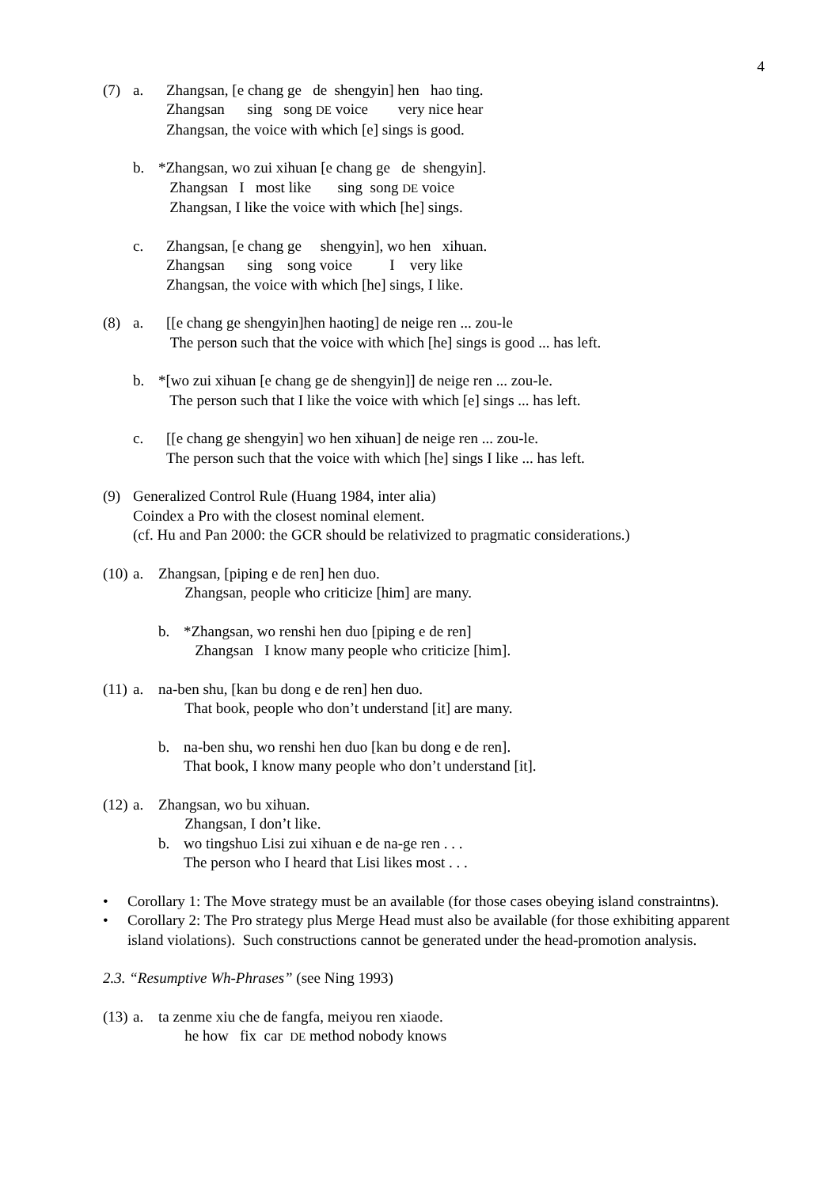4
(7) a. Zhangsan, [e chang ge de shengyin] hen hao ting.
Zhangsan sing song DE voice very nice hear
Zhangsan, the voice with which [e] sings is good.
b. *Zhangsan, wo zui xihuan [e chang ge de shengyin].
Zhangsan I most like sing song DE voice
Zhangsan, I like the voice with which [he] sings.
c. Zhangsan, [e chang ge shengyin], wo hen xihuan.
Zhangsan sing song voice I very like
Zhangsan, the voice with which [he] sings, I like.
(8) a. [[e chang ge shengyin]hen haoting] de neige ren ... zou-le
The person such that the voice with which [he] sings is good ... has left.
b. *[wo zui xihuan [e chang ge de shengyin]] de neige ren ... zou-le.
The person such that I like the voice with which [e] sings ... has left.
c. [[e chang ge shengyin] wo hen xihuan] de neige ren ... zou-le.
The person such that the voice with which [he] sings I like ... has left.
(9) Generalized Control Rule (Huang 1984, inter alia)
Coindex a Pro with the closest nominal element.
(cf. Hu and Pan 2000: the GCR should be relativized to pragmatic considerations.)
(10)
a. Zhangsan, [piping e de ren] hen duo.
Zhangsan, people who criticize [him] are many.
b. *Zhangsan, wo renshi hen duo [piping e de ren]
Zhangsan I know many people who criticize [him].
(11)
a. na-ben shu, [kan bu dong e de ren] hen duo.
That book, people who don’t understand [it] are many.
b. na-ben shu, wo renshi hen duo [kan bu dong e de ren].
That book, I know many people who don’t understand [it].
(12)
a. Zhangsan, wo bu xihuan.
Zhangsan, I don’t like.
b. wo tingshuo Lisi zui xihuan e de na-ge ren . . .
The person who I heard that Lisi likes most . . .
• Corollary 1: The Move strategy must be an available (for those cases obeying island constraintns).
• Corollary 2: The Pro strategy plus Merge Head must also be available (for those exhibiting apparent island violations). Such constructions cannot be generated under the head-promotion analysis.
2.3. “Resumptive Wh-Phrases” (see Ning 1993)
(13)
a. ta zenme xiu che de fangfa, meiyou ren xiaode.
he how fix car DE method nobody knows